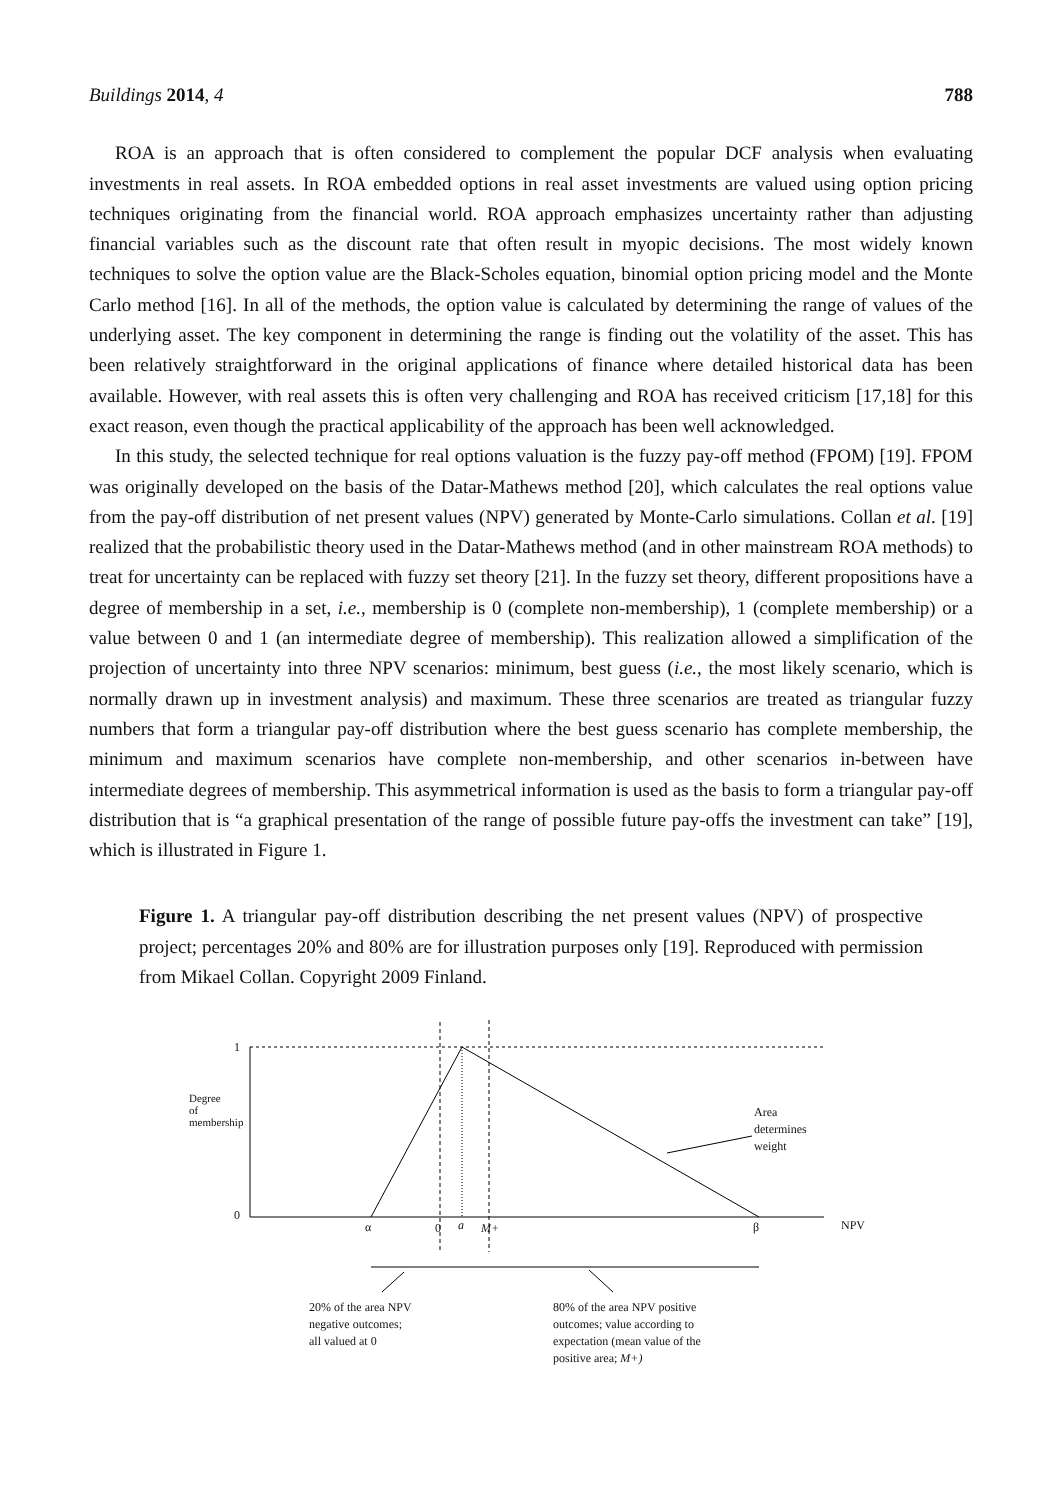Buildings 2014, 4 788
ROA is an approach that is often considered to complement the popular DCF analysis when evaluating investments in real assets. In ROA embedded options in real asset investments are valued using option pricing techniques originating from the financial world. ROA approach emphasizes uncertainty rather than adjusting financial variables such as the discount rate that often result in myopic decisions. The most widely known techniques to solve the option value are the Black-Scholes equation, binomial option pricing model and the Monte Carlo method [16]. In all of the methods, the option value is calculated by determining the range of values of the underlying asset. The key component in determining the range is finding out the volatility of the asset. This has been relatively straightforward in the original applications of finance where detailed historical data has been available. However, with real assets this is often very challenging and ROA has received criticism [17,18] for this exact reason, even though the practical applicability of the approach has been well acknowledged.
In this study, the selected technique for real options valuation is the fuzzy pay-off method (FPOM) [19]. FPOM was originally developed on the basis of the Datar-Mathews method [20], which calculates the real options value from the pay-off distribution of net present values (NPV) generated by Monte-Carlo simulations. Collan et al. [19] realized that the probabilistic theory used in the Datar-Mathews method (and in other mainstream ROA methods) to treat for uncertainty can be replaced with fuzzy set theory [21]. In the fuzzy set theory, different propositions have a degree of membership in a set, i.e., membership is 0 (complete non-membership), 1 (complete membership) or a value between 0 and 1 (an intermediate degree of membership). This realization allowed a simplification of the projection of uncertainty into three NPV scenarios: minimum, best guess (i.e., the most likely scenario, which is normally drawn up in investment analysis) and maximum. These three scenarios are treated as triangular fuzzy numbers that form a triangular pay-off distribution where the best guess scenario has complete membership, the minimum and maximum scenarios have complete non-membership, and other scenarios in-between have intermediate degrees of membership. This asymmetrical information is used as the basis to form a triangular pay-off distribution that is “a graphical presentation of the range of possible future pay-offs the investment can take” [19], which is illustrated in Figure 1.
Figure 1. A triangular pay-off distribution describing the net present values (NPV) of prospective project; percentages 20% and 80% are for illustration purposes only [19]. Reproduced with permission from Mikael Collan. Copyright 2009 Finland.
1
0
Degree of membership
α 0 a M+ β NPV
Area
determines
weight
20% of the area NPV
negative outcomes;
all valued at 0
80% of the area NPV positive
outcomes; value according to
expectation (mean value of the
positive area; M+)